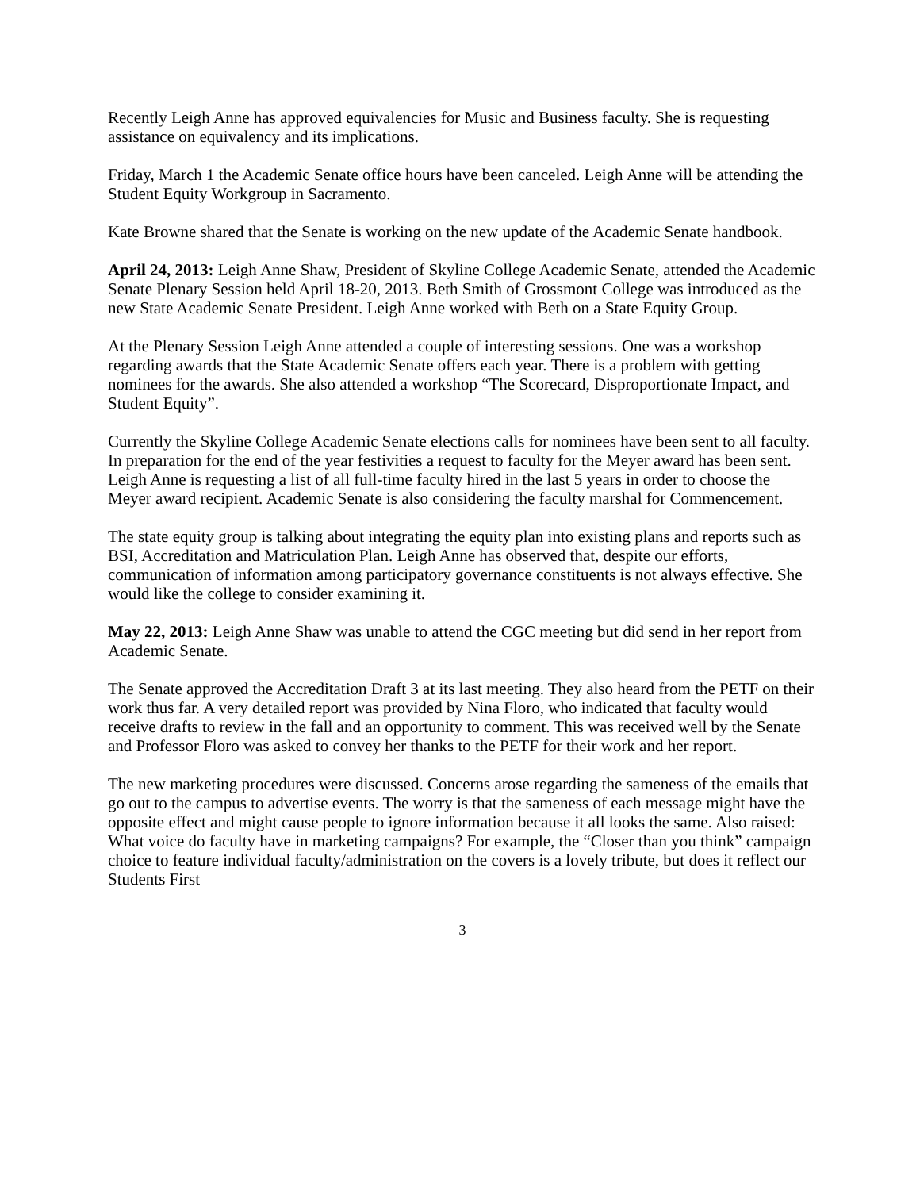Recently Leigh Anne has approved equivalencies for Music and Business faculty. She is requesting assistance on equivalency and its implications.
Friday, March 1 the Academic Senate office hours have been canceled. Leigh Anne will be attending the Student Equity Workgroup in Sacramento.
Kate Browne shared that the Senate is working on the new update of the Academic Senate handbook.
April 24, 2013: Leigh Anne Shaw, President of Skyline College Academic Senate, attended the Academic Senate Plenary Session held April 18-20, 2013. Beth Smith of Grossmont College was introduced as the new State Academic Senate President. Leigh Anne worked with Beth on a State Equity Group.
At the Plenary Session Leigh Anne attended a couple of interesting sessions. One was a workshop regarding awards that the State Academic Senate offers each year. There is a problem with getting nominees for the awards. She also attended a workshop “The Scorecard, Disproportionate Impact, and Student Equity”.
Currently the Skyline College Academic Senate elections calls for nominees have been sent to all faculty. In preparation for the end of the year festivities a request to faculty for the Meyer award has been sent. Leigh Anne is requesting a list of all full-time faculty hired in the last 5 years in order to choose the Meyer award recipient. Academic Senate is also considering the faculty marshal for Commencement.
The state equity group is talking about integrating the equity plan into existing plans and reports such as BSI, Accreditation and Matriculation Plan. Leigh Anne has observed that, despite our efforts, communication of information among participatory governance constituents is not always effective. She would like the college to consider examining it.
May 22, 2013: Leigh Anne Shaw was unable to attend the CGC meeting but did send in her report from Academic Senate.
The Senate approved the Accreditation Draft 3 at its last meeting. They also heard from the PETF on their work thus far. A very detailed report was provided by Nina Floro, who indicated that faculty would receive drafts to review in the fall and an opportunity to comment. This was received well by the Senate and Professor Floro was asked to convey her thanks to the PETF for their work and her report.
The new marketing procedures were discussed. Concerns arose regarding the sameness of the emails that go out to the campus to advertise events. The worry is that the sameness of each message might have the opposite effect and might cause people to ignore information because it all looks the same. Also raised: What voice do faculty have in marketing campaigns? For example, the “Closer than you think” campaign choice to feature individual faculty/administration on the covers is a lovely tribute, but does it reflect our Students First
3